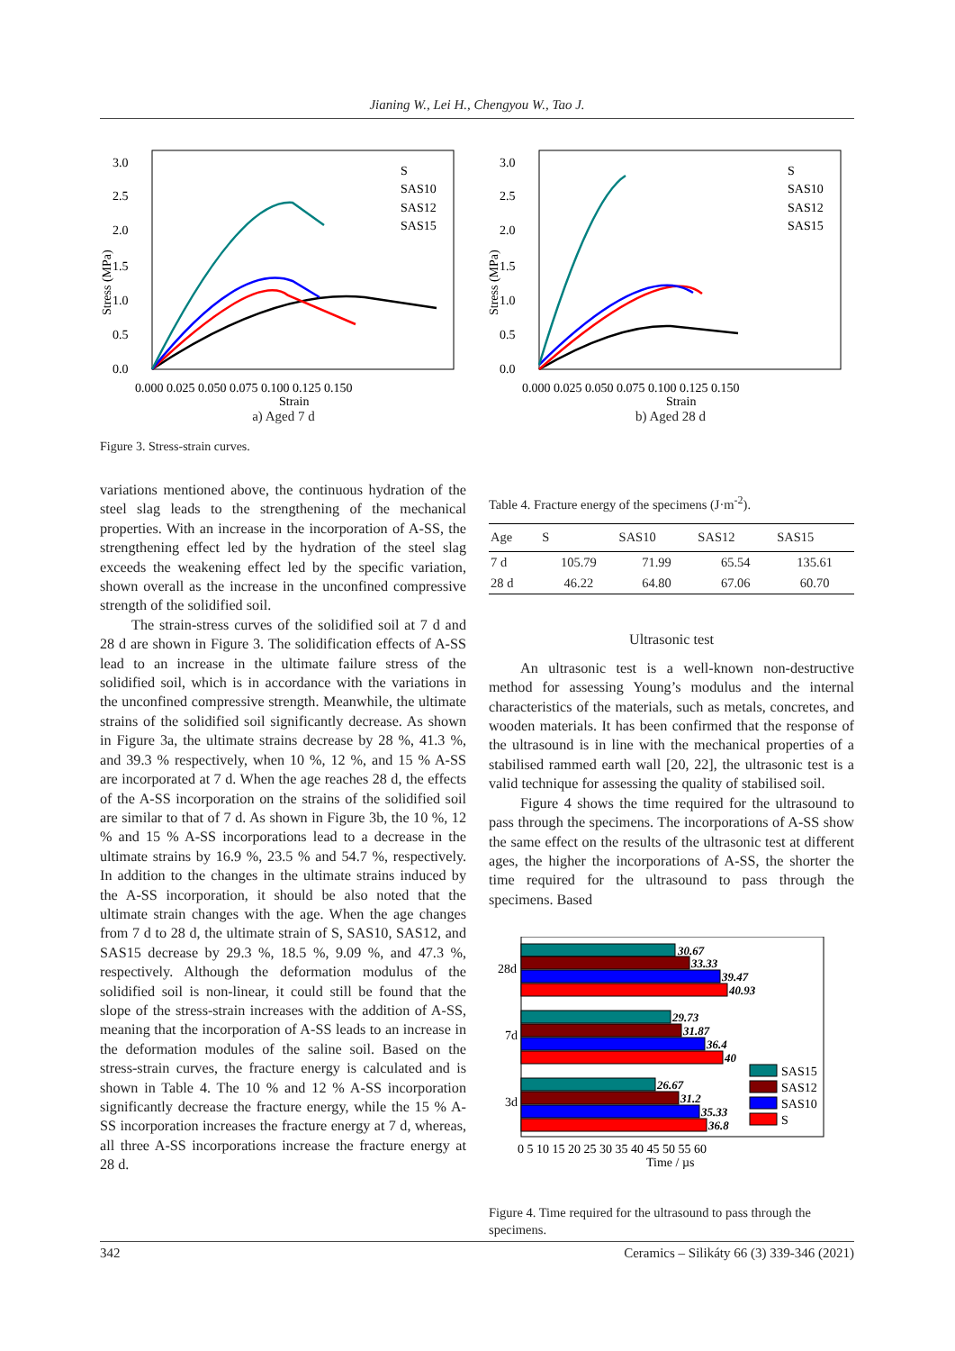Jianing W., Lei H., Chengyou W., Tao J.
3.0
2.5
2.0
1.5
1.0
0.5
0.0
0.000 0.025 0.050 0.075 0.100 0.125 0.150
Strain
Stress (MPa)
S
SAS10
SAS12
SAS15
a) Aged 7 d
3.0
2.5
2.0
1.5
1.0
0.5
0.0
0.000 0.025 0.050 0.075 0.100 0.125 0.150
Strain
Stress (MPa)
S
SAS10
SAS12
SAS15
b) Aged 28 d
Figure 3. Stress-strain curves.
variations mentioned above, the continuous hydration of the steel slag leads to the strengthening of the mechanical properties. With an increase in the incorporation of A-SS, the strengthening effect led by the hydration of the steel slag exceeds the weakening effect led by the specific variation, shown overall as the increase in the unconfined compressive strength of the solidified soil.
The strain-stress curves of the solidified soil at 7 d and 28 d are shown in Figure 3. The solidification effects of A-SS lead to an increase in the ultimate failure stress of the solidified soil, which is in accordance with the variations in the unconfined compressive strength. Meanwhile, the ultimate strains of the solidified soil significantly decrease. As shown in Figure 3a, the ultimate strains decrease by 28 %, 41.3 %, and 39.3 % respectively, when 10 %, 12 %, and 15 % A-SS are incorporated at 7 d. When the age reaches 28 d, the effects of the A-SS incorporation on the strains of the solidified soil are similar to that of 7 d. As shown in Figure 3b, the 10 %, 12 % and 15 % A-SS incorporations lead to a decrease in the ultimate strains by 16.9 %, 23.5 % and 54.7 %, respectively. In addition to the changes in the ultimate strains induced by the A-SS incorporation, it should be also noted that the ultimate strain changes with the age. When the age changes from 7 d to 28 d, the ultimate strain of S, SAS10, SAS12, and SAS15 decrease by 29.3 %, 18.5 %, 9.09 %, and 47.3 %, respectively. Although the deformation modulus of the solidified soil is non-linear, it could still be found that the slope of the stress-strain increases with the addition of A-SS, meaning that the incorporation of A-SS leads to an increase in the deformation modules of the saline soil. Based on the stress-strain curves, the fracture energy is calculated and is shown in Table 4. The 10 % and 12 % A-SS incorporation significantly decrease the fracture energy, while the 15 % A-SS incorporation increases the fracture energy at 7 d, whereas, all three A-SS incorporations increase the fracture energy at 28 d.
Table 4. Fracture energy of the specimens (J·m<sup>-2</sup>).
| Age | S | SAS10 | SAS12 | SAS15 |
| --- | --- | --- | --- | --- |
| 7 d | 105.79 | 71.99 | 65.54 | 135.61 |
| 28 d | 46.22 | 64.80 | 67.06 | 60.70 |
Ultrasonic test
An ultrasonic test is a well-known non-destructive method for assessing Young’s modulus and the internal characteristics of the materials, such as metals, concretes, and wooden materials. It has been confirmed that the response of the ultrasound is in line with the mechanical properties of a stabilised rammed earth wall [20, 22], the ultrasonic test is a valid technique for assessing the quality of stabilised soil.
Figure 4 shows the time required for the ultrasound to pass through the specimens. The incorporations of A-SS show the same effect on the results of the ultrasonic test at different ages, the higher the incorporations of A-SS, the shorter the time required for the ultrasound to pass through the specimens. Based
28d
7d
3d
30.67
33.33
39.47
40.93
29.73
31.87
36.4
40
26.67
31.2
35.33
36.8
SAS15
SAS12
SAS10
S
0 5 10 15 20 25 30 35 40 45 50 55 60
Time / µs
Figure 4. Time required for the ultrasound to pass through the specimens.
342 Ceramics – Silikáty 66 (3) 339-346 (2021)